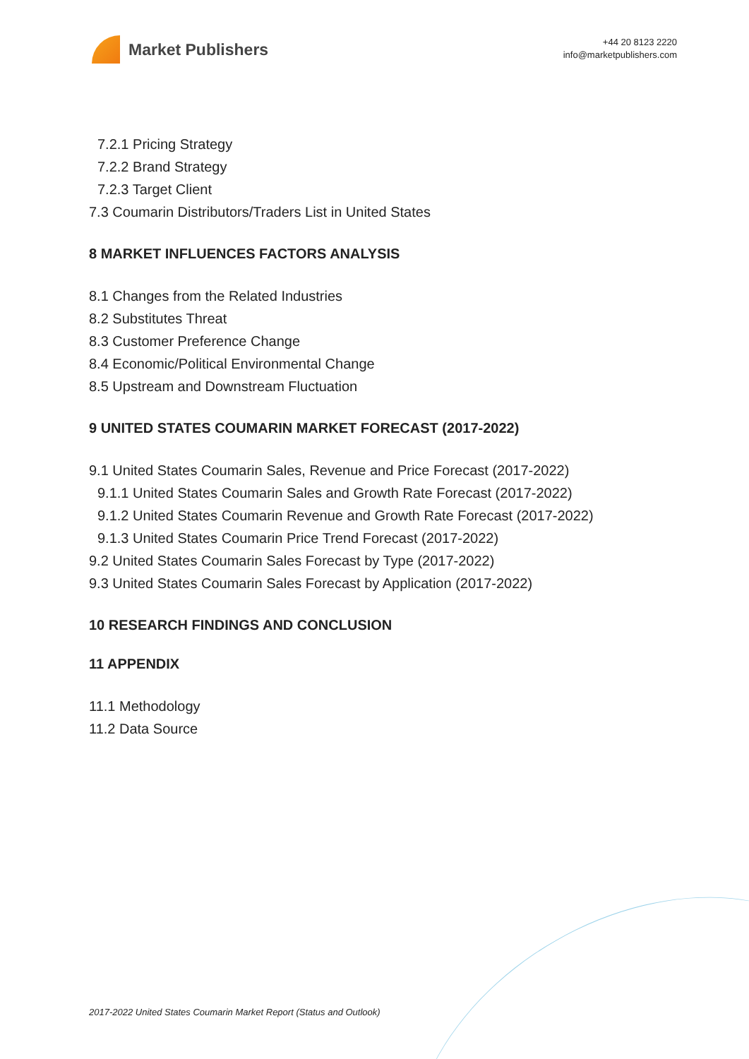Market Publishers
+44 20 8123 2220
info@marketpublishers.com
7.2.1 Pricing Strategy
7.2.2 Brand Strategy
7.2.3 Target Client
7.3 Coumarin Distributors/Traders List in United States
8 MARKET INFLUENCES FACTORS ANALYSIS
8.1 Changes from the Related Industries
8.2 Substitutes Threat
8.3 Customer Preference Change
8.4 Economic/Political Environmental Change
8.5 Upstream and Downstream Fluctuation
9 UNITED STATES COUMARIN MARKET FORECAST (2017-2022)
9.1 United States Coumarin Sales, Revenue and Price Forecast (2017-2022)
9.1.1 United States Coumarin Sales and Growth Rate Forecast (2017-2022)
9.1.2 United States Coumarin Revenue and Growth Rate Forecast (2017-2022)
9.1.3 United States Coumarin Price Trend Forecast (2017-2022)
9.2 United States Coumarin Sales Forecast by Type (2017-2022)
9.3 United States Coumarin Sales Forecast by Application (2017-2022)
10 RESEARCH FINDINGS AND CONCLUSION
11 APPENDIX
11.1 Methodology
11.2 Data Source
2017-2022 United States Coumarin Market Report (Status and Outlook)